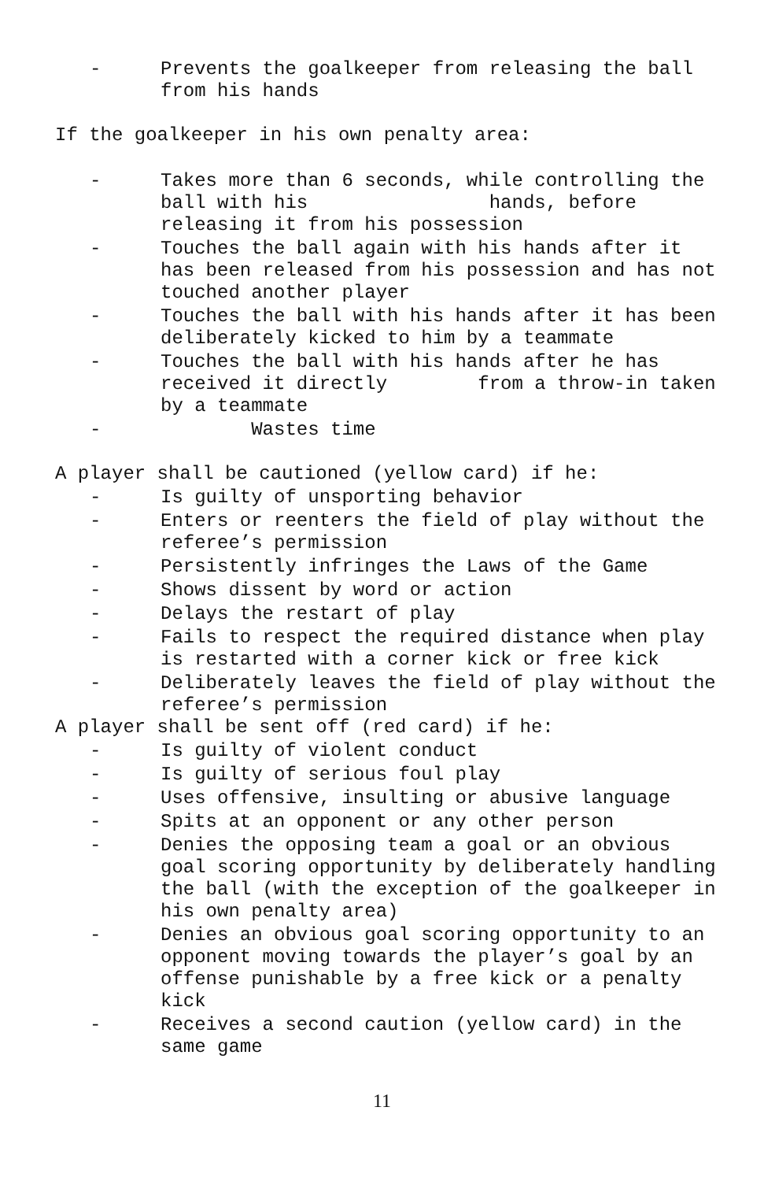- Prevents the goalkeeper from releasing the ball from his hands
If the goalkeeper in his own penalty area:
- Takes more than 6 seconds, while controlling the ball with his hands, before releasing it from his possession
- Touches the ball again with his hands after it has been released from his possession and has not touched another player
- Touches the ball with his hands after it has been deliberately kicked to him by a teammate
- Touches the ball with his hands after he has received it directly from a throw-in taken by a teammate
- Wastes time
A player shall be cautioned (yellow card) if he:
- Is guilty of unsporting behavior
- Enters or reenters the field of play without the referee’s permission
- Persistently infringes the Laws of the Game
- Shows dissent by word or action
- Delays the restart of play
- Fails to respect the required distance when play is restarted with a corner kick or free kick
- Deliberately leaves the field of play without the referee’s permission
A player shall be sent off (red card) if he:
- Is guilty of violent conduct
- Is guilty of serious foul play
- Uses offensive, insulting or abusive language
- Spits at an opponent or any other person
- Denies the opposing team a goal or an obvious goal scoring opportunity by deliberately handling the ball (with the exception of the goalkeeper in his own penalty area)
- Denies an obvious goal scoring opportunity to an opponent moving towards the player’s goal by an offense punishable by a free kick or a penalty kick
- Receives a second caution (yellow card) in the same game
11